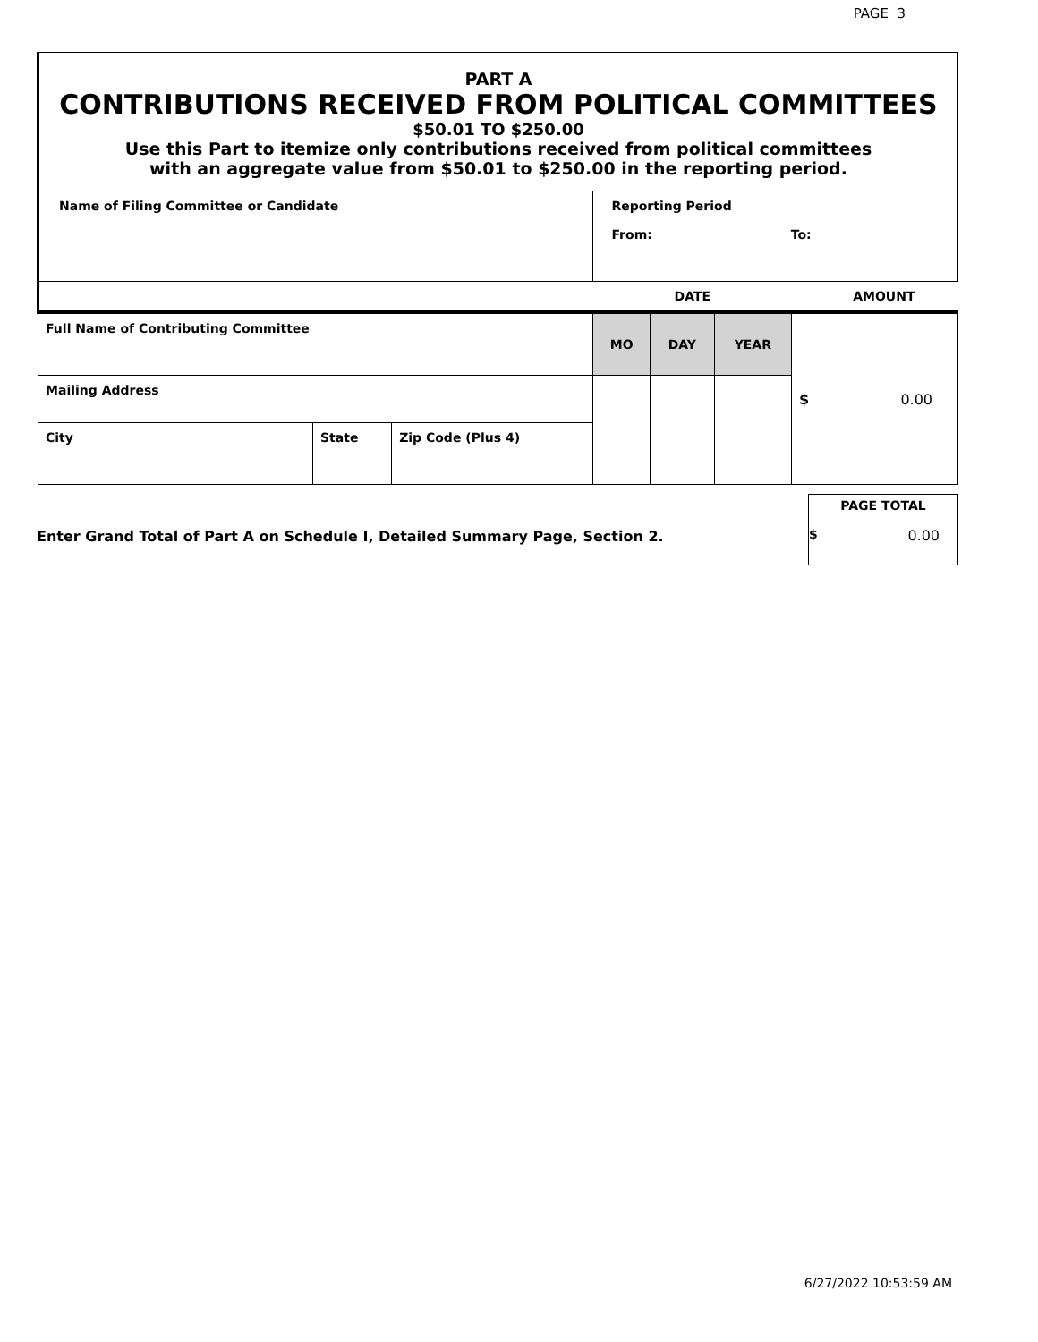PAGE 3
PART A
CONTRIBUTIONS RECEIVED FROM POLITICAL COMMITTEES
$50.01 TO $250.00
Use this Part to itemize only contributions received from political committees
with an aggregate value from $50.01 to $250.00 in the reporting period.
| Name of Filing Committee or Candidate | | | Reporting Period From: To: | | | |
| | | | DATE | | | AMOUNT |
| Full Name of Contributing Committee | | | MO | DAY | YEAR | $ 0.00 |
| Mailing Address | | | | | | |
| City | State | Zip Code (Plus 4) | | | | |
Enter Grand Total of Part A on Schedule I, Detailed Summary Page, Section 2.
PAGE TOTAL
$ 0.00
6/27/2022 10:53:59 AM